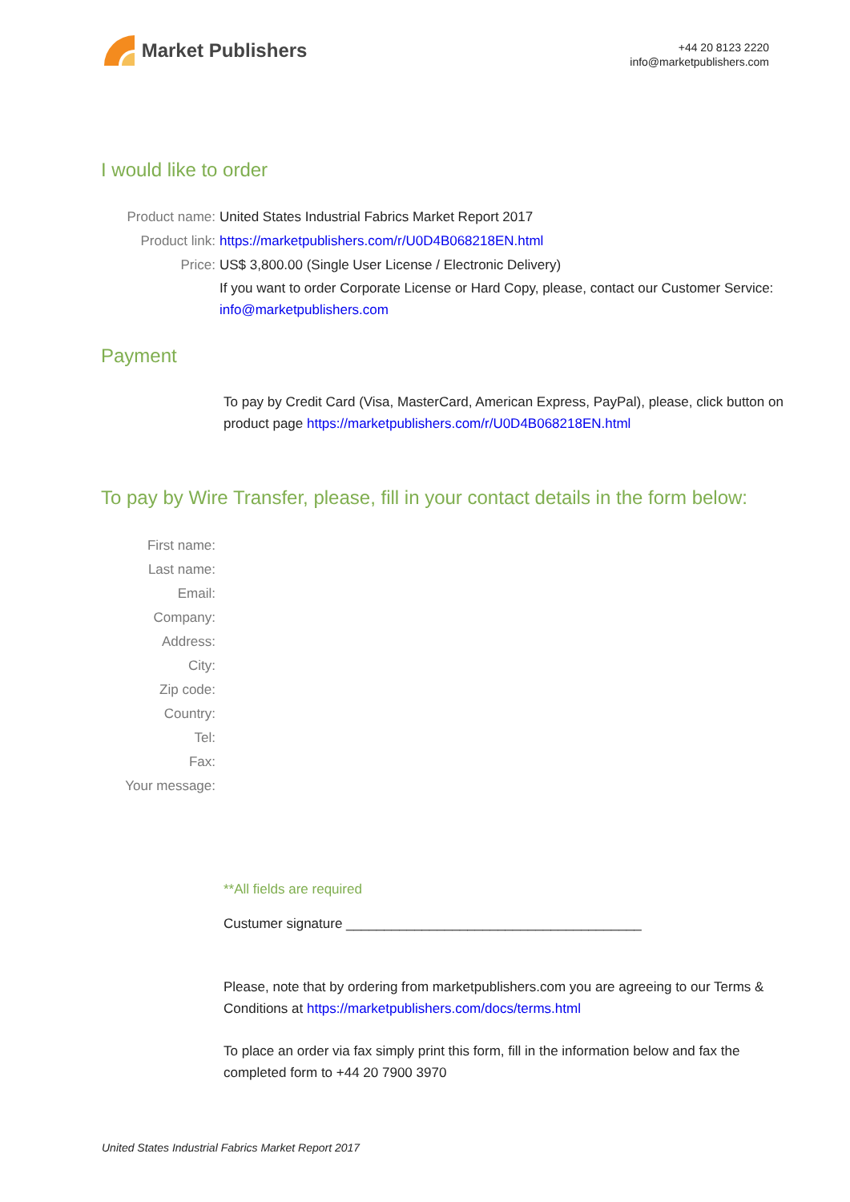Market Publishers
+44 20 8123 2220
info@marketpublishers.com
I would like to order
Product name: United States Industrial Fabrics Market Report 2017
Product link: https://marketpublishers.com/r/U0D4B068218EN.html
Price: US$ 3,800.00 (Single User License / Electronic Delivery)
If you want to order Corporate License or Hard Copy, please, contact our Customer Service:
info@marketpublishers.com
Payment
To pay by Credit Card (Visa, MasterCard, American Express, PayPal), please, click button on product page https://marketpublishers.com/r/U0D4B068218EN.html
To pay by Wire Transfer, please, fill in your contact details in the form below:
First name:
Last name:
Email:
Company:
Address:
City:
Zip code:
Country:
Tel:
Fax:
Your message:
**All fields are required
Custumer signature _______________________________________
Please, note that by ordering from marketpublishers.com you are agreeing to our Terms & Conditions at https://marketpublishers.com/docs/terms.html
To place an order via fax simply print this form, fill in the information below and fax the completed form to +44 20 7900 3970
United States Industrial Fabrics Market Report 2017